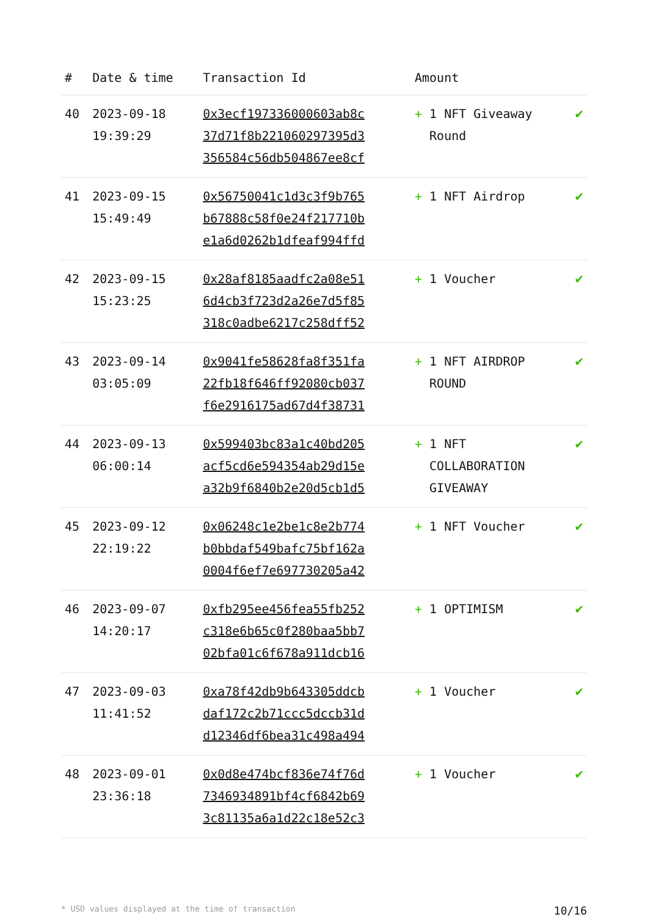| # | Date & time | Transaction Id | Amount | |
| --- | --- | --- | --- | --- |
| 40 | 2023-09-18 19:39:29 | 0x3ecf197336000603ab8c 37d71f8b221060297395d3 356584c56db504867ee8cf | + 1 NFT Giveaway Round | ✔ |
| 41 | 2023-09-15 15:49:49 | 0x56750041c1d3c3f9b765 b67888c58f0e24f217710b e1a6d0262b1dfeaf994ffd | + 1 NFT Airdrop | ✔ |
| 42 | 2023-09-15 15:23:25 | 0x28af8185aadfc2a08e51 6d4cb3f723d2a26e7d5f85 318c0adbe6217c258dff52 | + 1 Voucher | ✔ |
| 43 | 2023-09-14 03:05:09 | 0x9041fe58628fa8f351fa 22fb18f646ff92080cb037 f6e2916175ad67d4f38731 | + 1 NFT AIRDROP ROUND | ✔ |
| 44 | 2023-09-13 06:00:14 | 0x599403bc83a1c40bd205 acf5cd6e594354ab29d15e a32b9f6840b2e20d5cb1d5 | + 1 NFT COLLABORATION GIVEAWAY | ✔ |
| 45 | 2023-09-12 22:19:22 | 0x06248c1e2be1c8e2b774 b0bbdaf549bafc75bf162a 0004f6ef7e697730205a42 | + 1 NFT Voucher | ✔ |
| 46 | 2023-09-07 14:20:17 | 0xfb295ee456fea55fb252 c318e6b65c0f280baa5bb7 02bfa01c6f678a911dcb16 | + 1 OPTIMISM | ✔ |
| 47 | 2023-09-03 11:41:52 | 0xa78f42db9b643305ddcb daf172c2b71ccc5dccb31d d12346df6bea31c498a494 | + 1 Voucher | ✔ |
| 48 | 2023-09-01 23:36:18 | 0x0d8e474bcf836e74f76d 7346934891bf4cf6842b69 3c81135a6a1d22c18e52c3 | + 1 Voucher | ✔ |
* USD values displayed at the time of transaction 10/16